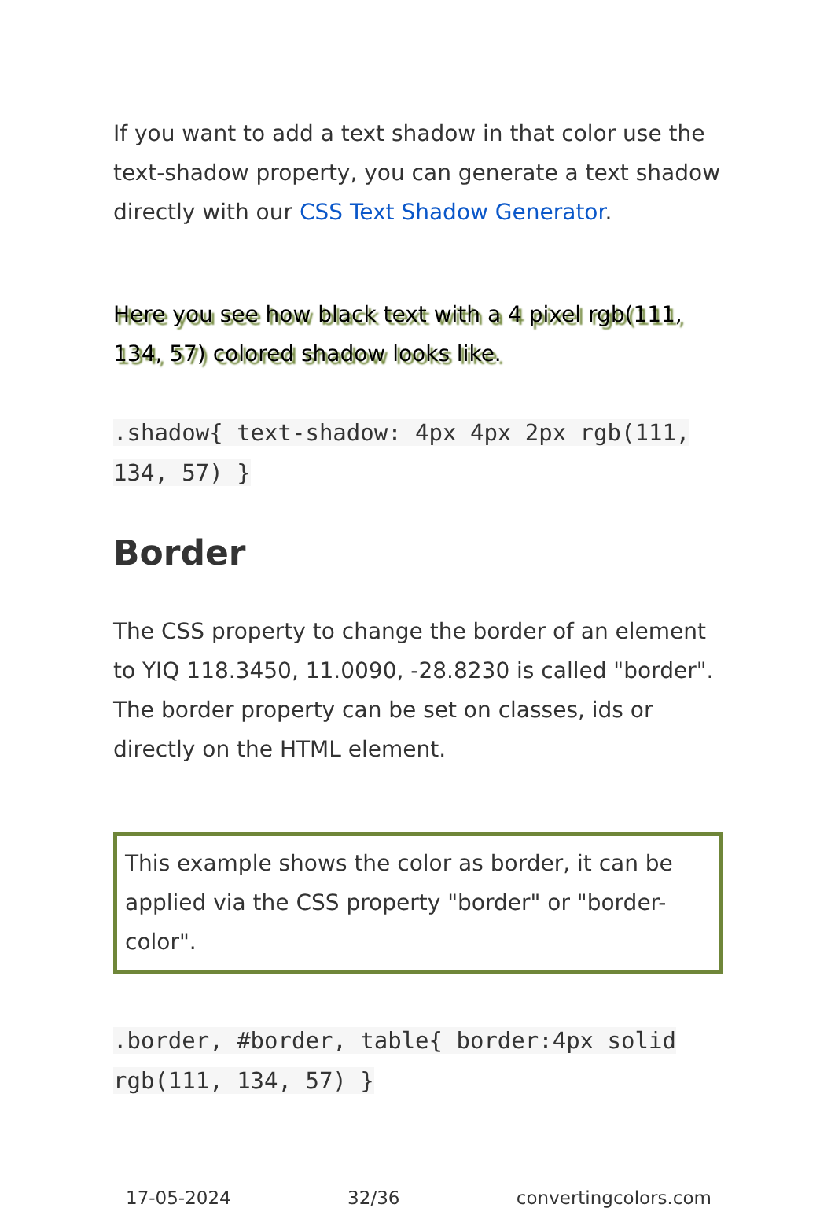If you want to add a text shadow in that color use the text-shadow property, you can generate a text shadow directly with our CSS Text Shadow Generator.
Here you see how black text with a 4 pixel rgb(111, 134, 57) colored shadow looks like.
.shadow{ text-shadow: 4px 4px 2px rgb(111, 134, 57) }
Border
The CSS property to change the border of an element to YIQ 118.3450, 11.0090, -28.8230 is called "border". The border property can be set on classes, ids or directly on the HTML element.
This example shows the color as border, it can be applied via the CSS property "border" or "border-color".
.border, #border, table{ border:4px solid rgb(111, 134, 57) }
17-05-2024 32/36 convertingcolors.com